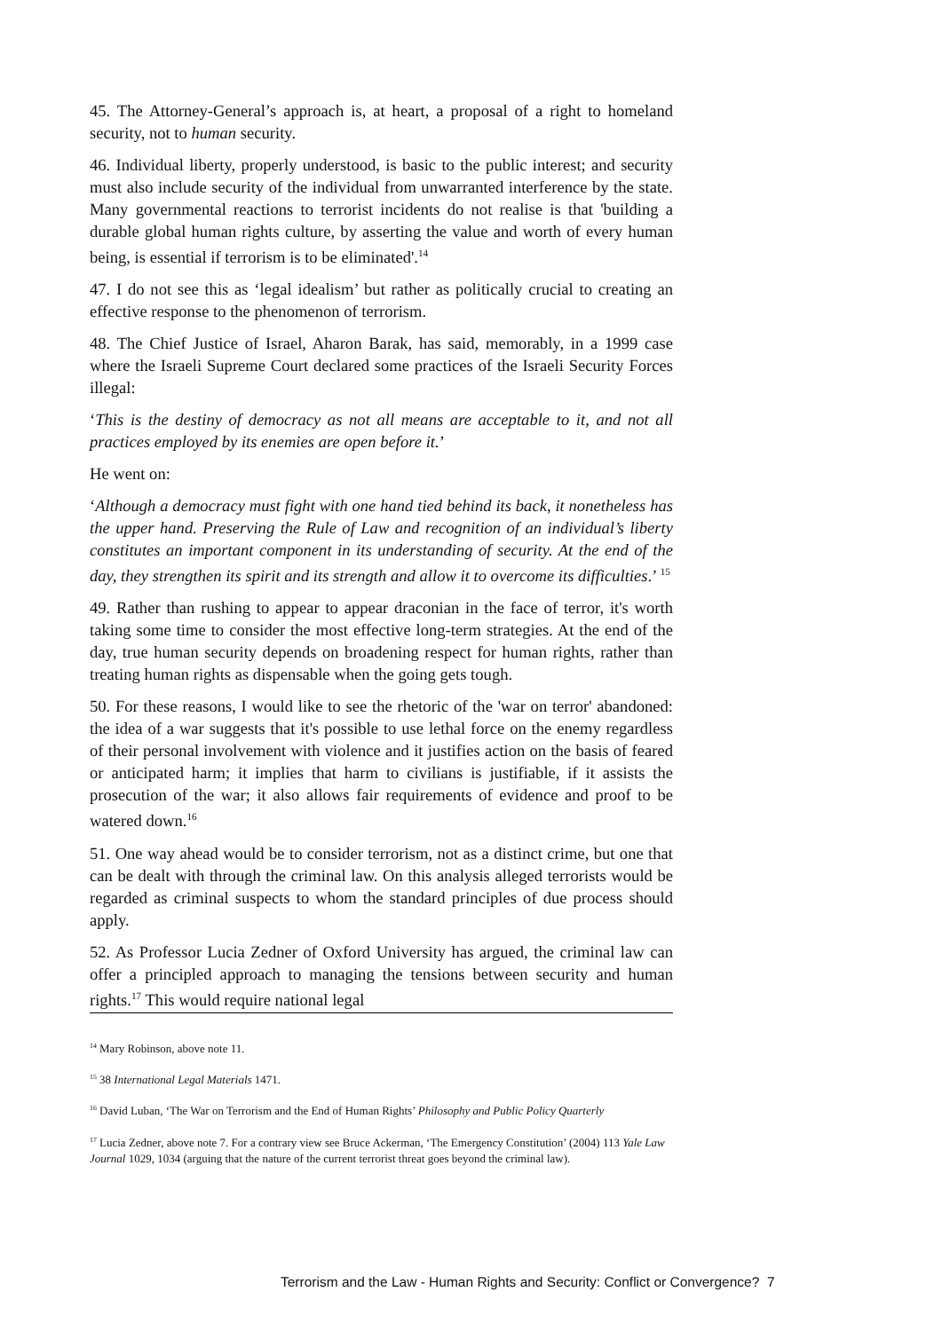45. The Attorney-General’s approach is, at heart, a proposal of a right to homeland security, not to human security.
46. Individual liberty, properly understood, is basic to the public interest; and security must also include security of the individual from unwarranted interference by the state. Many governmental reactions to terrorist incidents do not realise is that 'building a durable global human rights culture, by asserting the value and worth of every human being, is essential if terrorism is to be eliminated'.<sup>14</sup>
47. I do not see this as ‘legal idealism’ but rather as politically crucial to creating an effective response to the phenomenon of terrorism.
48. The Chief Justice of Israel, Aharon Barak, has said, memorably, in a 1999 case where the Israeli Supreme Court declared some practices of the Israeli Security Forces illegal:
‘This is the destiny of democracy as not all means are acceptable to it, and not all practices employed by its enemies are open before it.’
He went on:
‘Although a democracy must fight with one hand tied behind its back, it nonetheless has the upper hand. Preserving the Rule of Law and recognition of an individual’s liberty constitutes an important component in its understanding of security. At the end of the day, they strengthen its spirit and its strength and allow it to overcome its difficulties.’ <sup>15</sup>
49. Rather than rushing to appear to appear draconian in the face of terror, it's worth taking some time to consider the most effective long-term strategies. At the end of the day, true human security depends on broadening respect for human rights, rather than treating human rights as dispensable when the going gets tough.
50. For these reasons, I would like to see the rhetoric of the 'war on terror' abandoned: the idea of a war suggests that it's possible to use lethal force on the enemy regardless of their personal involvement with violence and it justifies action on the basis of feared or anticipated harm; it implies that harm to civilians is justifiable, if it assists the prosecution of the war; it also allows fair requirements of evidence and proof to be watered down.<sup>16</sup>
51. One way ahead would be to consider terrorism, not as a distinct crime, but one that can be dealt with through the criminal law. On this analysis alleged terrorists would be regarded as criminal suspects to whom the standard principles of due process should apply.
52. As Professor Lucia Zedner of Oxford University has argued, the criminal law can offer a principled approach to managing the tensions between security and human rights.<sup>17</sup> This would require national legal
<sup>14</sup> Mary Robinson, above note 11.
<sup>15</sup> 38 International Legal Materials 1471.
<sup>16</sup> David Luban, ‘The War on Terrorism and the End of Human Rights’ Philosophy and Public Policy Quarterly
<sup>17</sup> Lucia Zedner, above note 7. For a contrary view see Bruce Ackerman, ‘The Emergency Constitution’ (2004) 113 Yale Law Journal 1029, 1034 (arguing that the nature of the current terrorist threat goes beyond the criminal law).
Terrorism and the Law - Human Rights and Security: Conflict or Convergence? 7